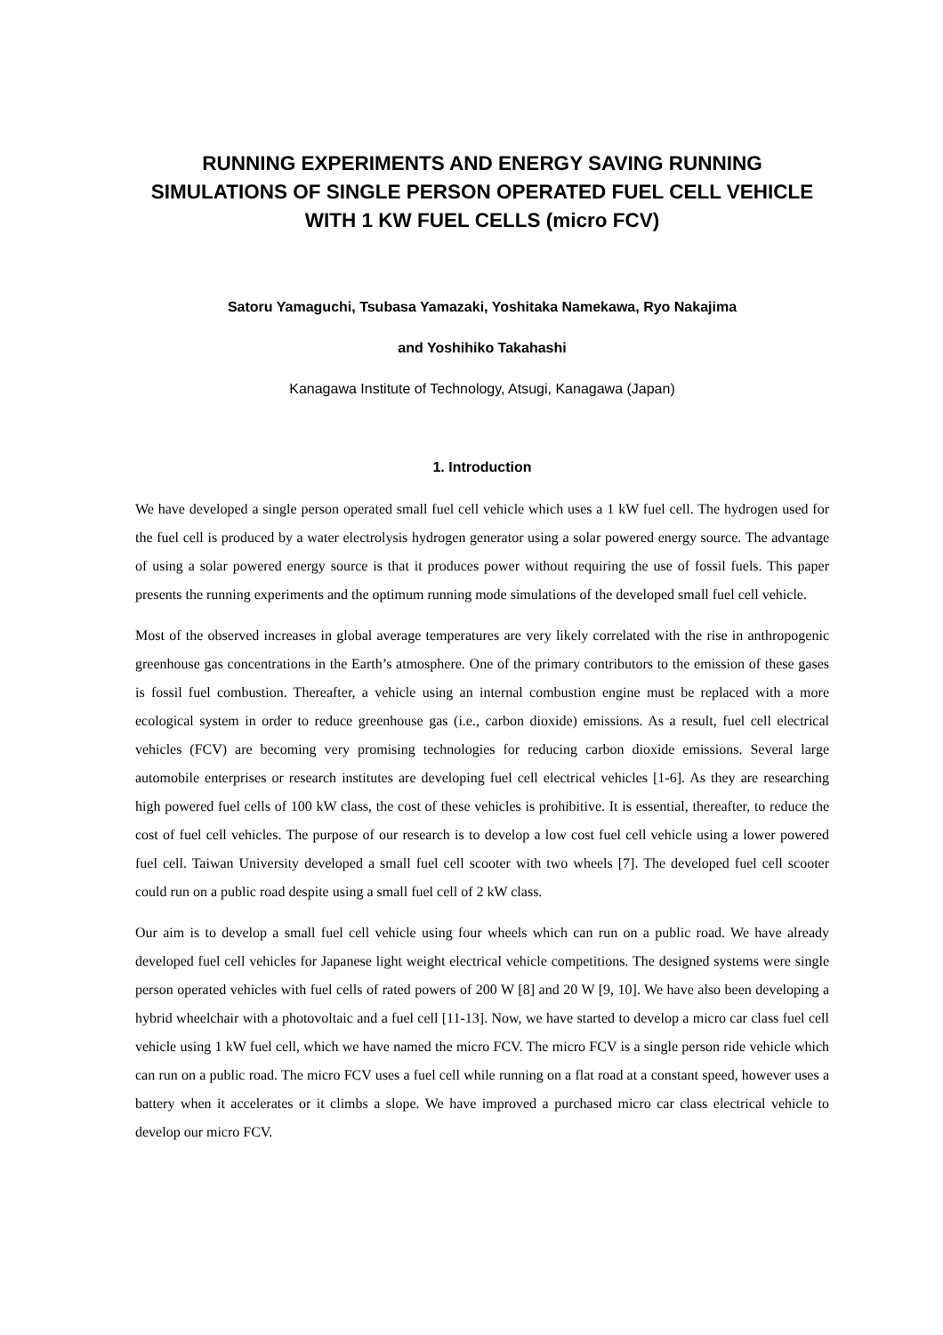RUNNING EXPERIMENTS AND ENERGY SAVING RUNNING SIMULATIONS OF SINGLE PERSON OPERATED FUEL CELL VEHICLE WITH 1 KW FUEL CELLS (micro FCV)
Satoru Yamaguchi, Tsubasa Yamazaki, Yoshitaka Namekawa, Ryo Nakajima
and Yoshihiko Takahashi
Kanagawa Institute of Technology, Atsugi, Kanagawa (Japan)
1. Introduction
We have developed a single person operated small fuel cell vehicle which uses a 1 kW fuel cell. The hydrogen used for the fuel cell is produced by a water electrolysis hydrogen generator using a solar powered energy source. The advantage of using a solar powered energy source is that it produces power without requiring the use of fossil fuels. This paper presents the running experiments and the optimum running mode simulations of the developed small fuel cell vehicle.
Most of the observed increases in global average temperatures are very likely correlated with the rise in anthropogenic greenhouse gas concentrations in the Earth’s atmosphere. One of the primary contributors to the emission of these gases is fossil fuel combustion. Thereafter, a vehicle using an internal combustion engine must be replaced with a more ecological system in order to reduce greenhouse gas (i.e., carbon dioxide) emissions. As a result, fuel cell electrical vehicles (FCV) are becoming very promising technologies for reducing carbon dioxide emissions. Several large automobile enterprises or research institutes are developing fuel cell electrical vehicles [1-6]. As they are researching high powered fuel cells of 100 kW class, the cost of these vehicles is prohibitive. It is essential, thereafter, to reduce the cost of fuel cell vehicles. The purpose of our research is to develop a low cost fuel cell vehicle using a lower powered fuel cell. Taiwan University developed a small fuel cell scooter with two wheels [7]. The developed fuel cell scooter could run on a public road despite using a small fuel cell of 2 kW class.
Our aim is to develop a small fuel cell vehicle using four wheels which can run on a public road. We have already developed fuel cell vehicles for Japanese light weight electrical vehicle competitions. The designed systems were single person operated vehicles with fuel cells of rated powers of 200 W [8] and 20 W [9, 10]. We have also been developing a hybrid wheelchair with a photovoltaic and a fuel cell [11-13]. Now, we have started to develop a micro car class fuel cell vehicle using 1 kW fuel cell, which we have named the micro FCV. The micro FCV is a single person ride vehicle which can run on a public road. The micro FCV uses a fuel cell while running on a flat road at a constant speed, however uses a battery when it accelerates or it climbs a slope. We have improved a purchased micro car class electrical vehicle to develop our micro FCV.